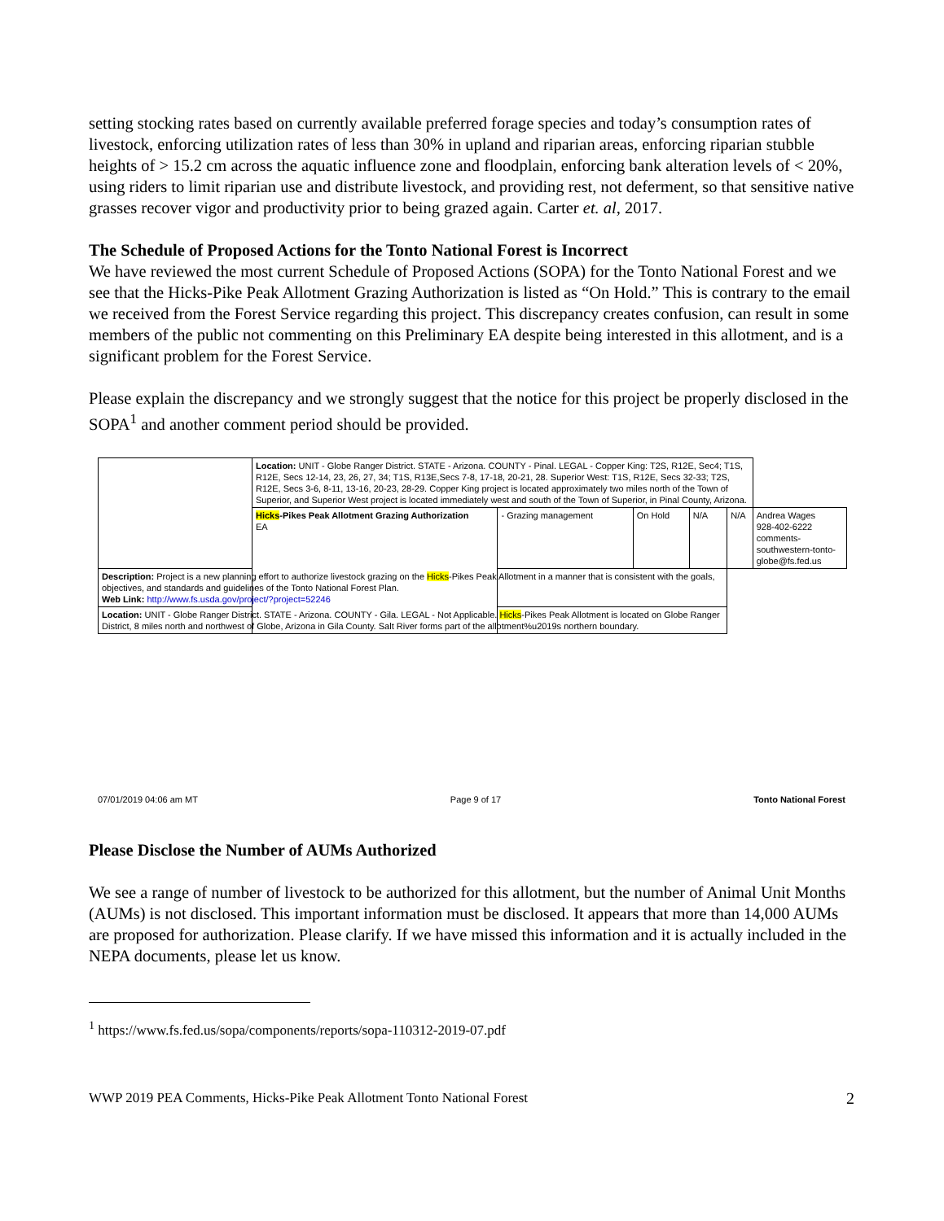setting stocking rates based on currently available preferred forage species and today’s consumption rates of livestock, enforcing utilization rates of less than 30% in upland and riparian areas, enforcing riparian stubble heights of > 15.2 cm across the aquatic influence zone and floodplain, enforcing bank alteration levels of < 20%, using riders to limit riparian use and distribute livestock, and providing rest, not deferment, so that sensitive native grasses recover vigor and productivity prior to being grazed again. Carter et. al, 2017.
The Schedule of Proposed Actions for the Tonto National Forest is Incorrect
We have reviewed the most current Schedule of Proposed Actions (SOPA) for the Tonto National Forest and we see that the Hicks-Pike Peak Allotment Grazing Authorization is listed as “On Hold.” This is contrary to the email we received from the Forest Service regarding this project. This discrepancy creates confusion, can result in some members of the public not commenting on this Preliminary EA despite being interested in this allotment, and is a significant problem for the Forest Service.
Please explain the discrepancy and we strongly suggest that the notice for this project be properly disclosed in the SOPA<sup>1</sup> and another comment period should be provided.
| | Location: UNIT - Globe Ranger District. STATE - Arizona. COUNTY - Pinal. LEGAL - Copper King: T2S, R12E, Sec4; T1S, R12E, Secs 12-14, 23, 26, 27, 34; T1S, R13E,Secs 7-8, 17-18, 20-21, 28. Superior West: T1S, R12E, Secs 32-33; T2S, R12E, Secs 3-6, 8-11, 13-16, 20-23, 28-29. Copper King project is located approximately two miles north of the Town of Superior, and Superior West project is located immediately west and south of the Town of Superior, in Pinal County, Arizona. | | | | | |
| | Hicks -Pikes Peak Allotment Grazing Authorization EA | - Grazing management | On Hold | N/A | N/A | Andrea Wages 928-402-6222 comments-southwestern-tonto-globe@fs.fed.us |
| Description: Project is a new planning effort to authorize livestock grazing on the Hicks -Pikes Peak Allotment in a manner that is consistent with the goals, objectives, and standards and guidelines of the Tonto National Forest Plan. Web Link: http://www.fs.usda.gov/project/?project=52246 | | | | | | |
| Location: UNIT - Globe Ranger District. STATE - Arizona. COUNTY - Gila. LEGAL - Not Applicable. Hicks -Pikes Peak Allotment is located on Globe Ranger District, 8 miles north and northwest of Globe, Arizona in Gila County. Salt River forms part of the allotment%u2019s northern boundary. | | | | | | |
07/01/2019 04:06 am MT Page 9 of 17 Tonto National Forest
Please Disclose the Number of AUMs Authorized
We see a range of number of livestock to be authorized for this allotment, but the number of Animal Unit Months (AUMs) is not disclosed. This important information must be disclosed. It appears that more than 14,000 AUMs are proposed for authorization. Please clarify. If we have missed this information and it is actually included in the NEPA documents, please let us know.
<sup>1</sup> https://www.fs.fed.us/sopa/components/reports/sopa-110312-2019-07.pdf
WWP 2019 PEA Comments, Hicks-Pike Peak Allotment Tonto National Forest 2